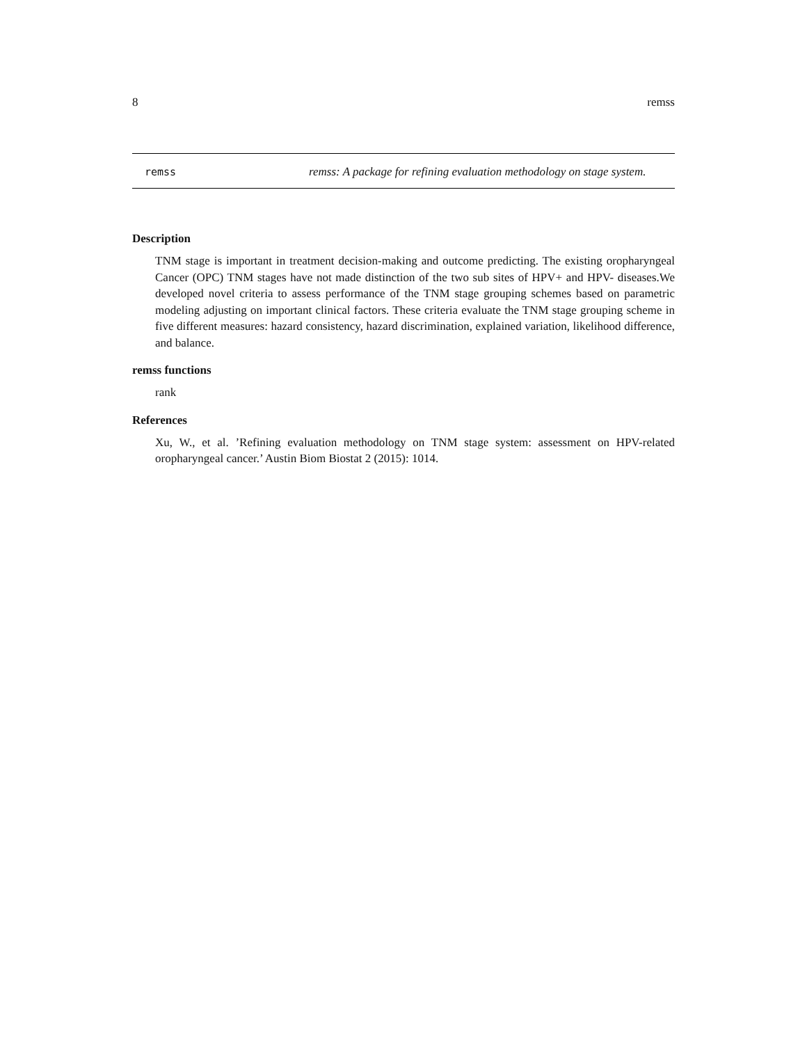8 remss
remss
remss: A package for refining evaluation methodology on stage system.
Description
TNM stage is important in treatment decision-making and outcome predicting. The existing oropharyngeal Cancer (OPC) TNM stages have not made distinction of the two sub sites of HPV+ and HPV- diseases.We developed novel criteria to assess performance of the TNM stage grouping schemes based on parametric modeling adjusting on important clinical factors. These criteria evaluate the TNM stage grouping scheme in five different measures: hazard consistency, hazard discrimination, explained variation, likelihood difference, and balance.
remss functions
rank
References
Xu, W., et al. ’Refining evaluation methodology on TNM stage system: assessment on HPV-related oropharyngeal cancer.’ Austin Biom Biostat 2 (2015): 1014.